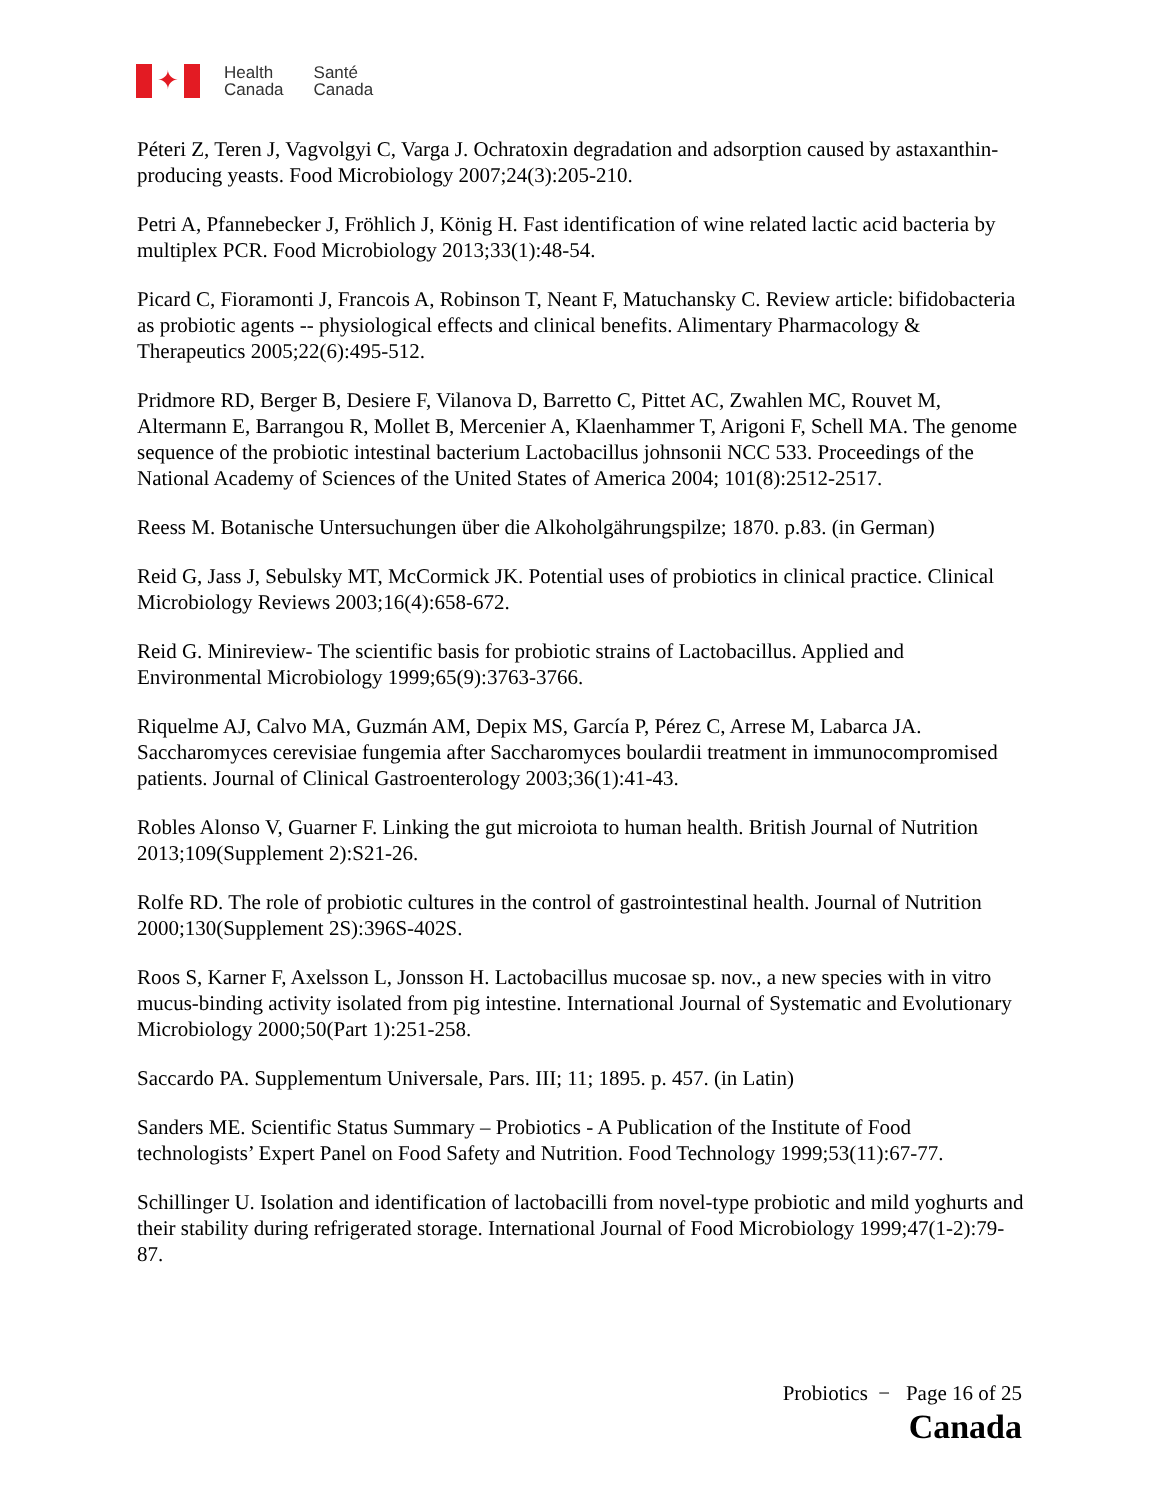✦
Health
Canada Santé
Canada
Péteri Z, Teren J, Vagvolgyi C, Varga J. Ochratoxin degradation and adsorption caused by astaxanthin-producing yeasts. Food Microbiology 2007;24(3):205-210.
Petri A, Pfannebecker J, Fröhlich J, König H. Fast identification of wine related lactic acid bacteria by multiplex PCR. Food Microbiology 2013;33(1):48-54.
Picard C, Fioramonti J, Francois A, Robinson T, Neant F, Matuchansky C. Review article: bifidobacteria as probiotic agents -- physiological effects and clinical benefits. Alimentary Pharmacology & Therapeutics 2005;22(6):495-512.
Pridmore RD, Berger B, Desiere F, Vilanova D, Barretto C, Pittet AC, Zwahlen MC, Rouvet M, Altermann E, Barrangou R, Mollet B, Mercenier A, Klaenhammer T, Arigoni F, Schell MA. The genome sequence of the probiotic intestinal bacterium Lactobacillus johnsonii NCC 533. Proceedings of the National Academy of Sciences of the United States of America 2004; 101(8):2512-2517.
Reess M. Botanische Untersuchungen über die Alkoholgährungspilze; 1870. p.83. (in German)
Reid G, Jass J, Sebulsky MT, McCormick JK. Potential uses of probiotics in clinical practice. Clinical Microbiology Reviews 2003;16(4):658-672.
Reid G. Minireview- The scientific basis for probiotic strains of Lactobacillus. Applied and Environmental Microbiology 1999;65(9):3763-3766.
Riquelme AJ, Calvo MA, Guzmán AM, Depix MS, García P, Pérez C, Arrese M, Labarca JA. Saccharomyces cerevisiae fungemia after Saccharomyces boulardii treatment in immunocompromised patients. Journal of Clinical Gastroenterology 2003;36(1):41-43.
Robles Alonso V, Guarner F. Linking the gut microiota to human health. British Journal of Nutrition 2013;109(Supplement 2):S21-26.
Rolfe RD. The role of probiotic cultures in the control of gastrointestinal health. Journal of Nutrition 2000;130(Supplement 2S):396S-402S.
Roos S, Karner F, Axelsson L, Jonsson H. Lactobacillus mucosae sp. nov., a new species with in vitro mucus-binding activity isolated from pig intestine. International Journal of Systematic and Evolutionary Microbiology 2000;50(Part 1):251-258.
Saccardo PA. Supplementum Universale, Pars. III; 11; 1895. p. 457. (in Latin)
Sanders ME. Scientific Status Summary – Probiotics - A Publication of the Institute of Food technologists’ Expert Panel on Food Safety and Nutrition. Food Technology 1999;53(11):67-77.
Schillinger U. Isolation and identification of lactobacilli from novel-type probiotic and mild yoghurts and their stability during refrigerated storage. International Journal of Food Microbiology 1999;47(1-2):79-87.
Probiotics − Page 16 of 25
Canada